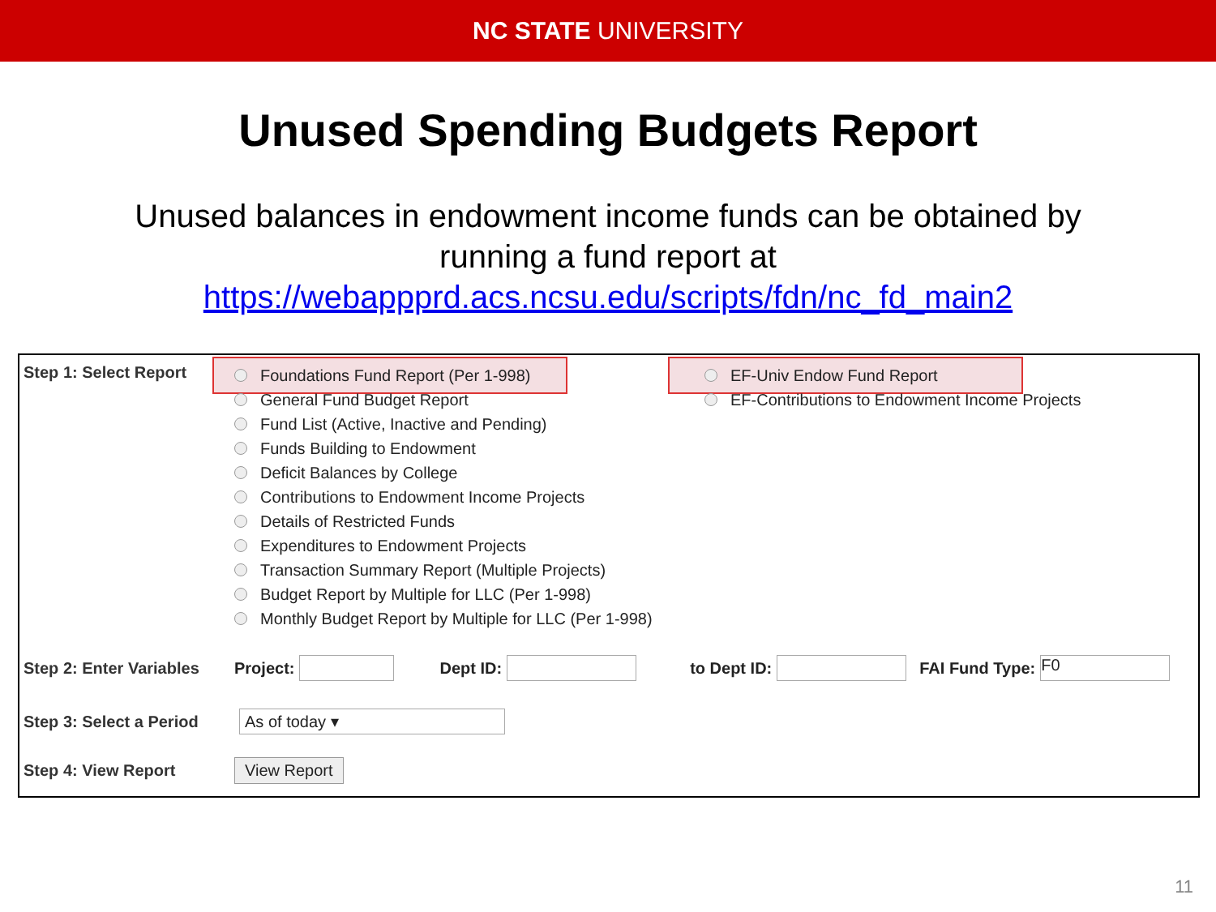NC STATE UNIVERSITY
Unused Spending Budgets Report
Unused balances in endowment income funds can be obtained by
running a fund report at
https://webappprd.acs.ncsu.edu/scripts/fdn/nc_fd_main2
Step 1: Select Report
Foundations Fund Report (Per 1-998)
General Fund Budget Report
Fund List (Active, Inactive and Pending)
Funds Building to Endowment
Deficit Balances by College
Contributions to Endowment Income Projects
Details of Restricted Funds
Expenditures to Endowment Projects
Transaction Summary Report (Multiple Projects)
Budget Report by Multiple for LLC (Per 1-998)
Monthly Budget Report by Multiple for LLC (Per 1-998)
EF-Univ Endow Fund Report
EF-Contributions to Endowment Income Projects
Step 2: Enter Variables
Project: Dept ID: to Dept ID: FAI Fund Type: F0
Step 3: Select a Period
As of today ▾
Step 4: View Report
View Report
11